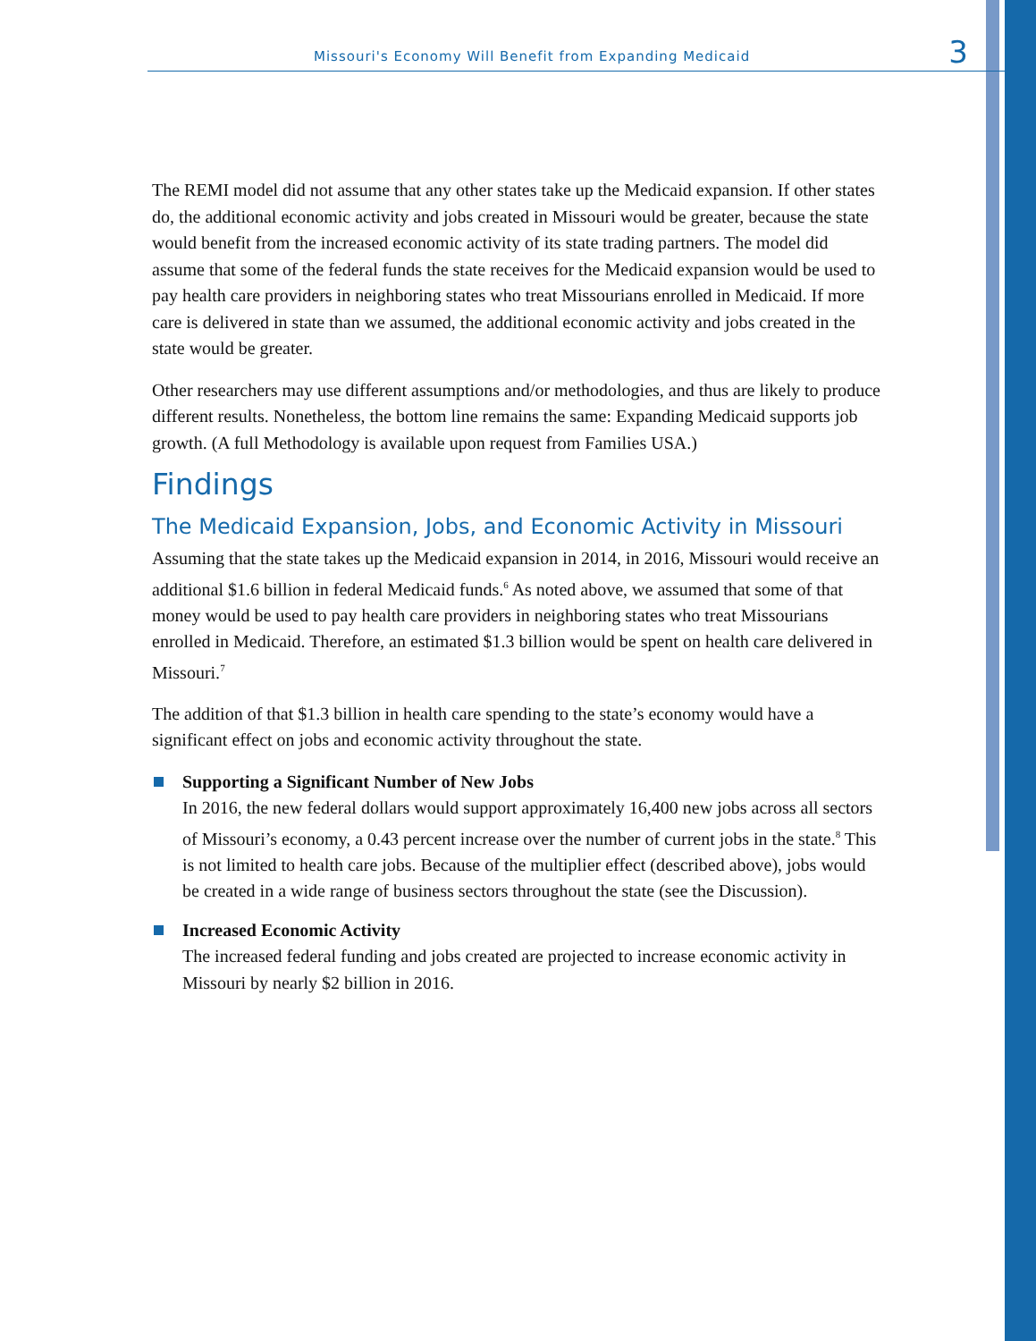Missouri's Economy Will Benefit from Expanding Medicaid 3
The REMI model did not assume that any other states take up the Medicaid expansion. If other states do, the additional economic activity and jobs created in Missouri would be greater, because the state would benefit from the increased economic activity of its state trading partners. The model did assume that some of the federal funds the state receives for the Medicaid expansion would be used to pay health care providers in neighboring states who treat Missourians enrolled in Medicaid. If more care is delivered in state than we assumed, the additional economic activity and jobs created in the state would be greater.
Other researchers may use different assumptions and/or methodologies, and thus are likely to produce different results. Nonetheless, the bottom line remains the same: Expanding Medicaid supports job growth. (A full Methodology is available upon request from Families USA.)
Findings
The Medicaid Expansion, Jobs, and Economic Activity in Missouri
Assuming that the state takes up the Medicaid expansion in 2014, in 2016, Missouri would receive an additional $1.6 billion in federal Medicaid funds.<sup>6</sup> As noted above, we assumed that some of that money would be used to pay health care providers in neighboring states who treat Missourians enrolled in Medicaid. Therefore, an estimated $1.3 billion would be spent on health care delivered in Missouri.<sup>7</sup>
The addition of that $1.3 billion in health care spending to the state’s economy would have a significant effect on jobs and economic activity throughout the state.
Supporting a Significant Number of New Jobs
In 2016, the new federal dollars would support approximately 16,400 new jobs across all sectors of Missouri’s economy, a 0.43 percent increase over the number of current jobs in the state.<sup>8</sup> This is not limited to health care jobs. Because of the multiplier effect (described above), jobs would be created in a wide range of business sectors throughout the state (see the Discussion).
Increased Economic Activity
The increased federal funding and jobs created are projected to increase economic activity in Missouri by nearly $2 billion in 2016.